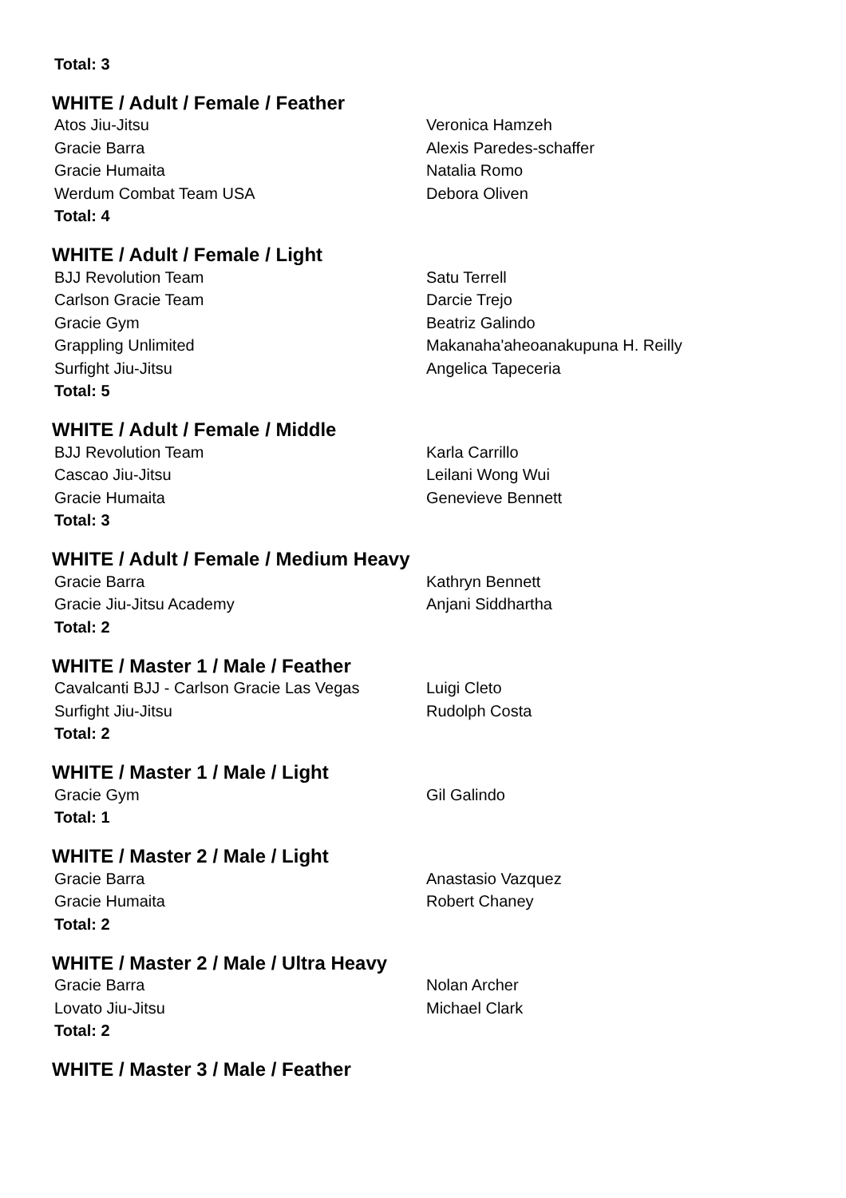| Total: 3 | |
WHITE / Adult / Female / Feather
| Atos Jiu-Jitsu | Veronica Hamzeh |
| Gracie Barra | Alexis Paredes-schaffer |
| Gracie Humaita | Natalia Romo |
| Werdum Combat Team USA | Debora Oliven |
| Total: 4 | |
WHITE / Adult / Female / Light
| BJJ Revolution Team | Satu Terrell |
| Carlson Gracie Team | Darcie Trejo |
| Gracie Gym | Beatriz Galindo |
| Grappling Unlimited | Makanaha'aheoanakupuna H. Reilly |
| Surfight Jiu-Jitsu | Angelica Tapeceria |
| Total: 5 | |
WHITE / Adult / Female / Middle
| BJJ Revolution Team | Karla Carrillo |
| Cascao Jiu-Jitsu | Leilani Wong Wui |
| Gracie Humaita | Genevieve Bennett |
| Total: 3 | |
WHITE / Adult / Female / Medium Heavy
| Gracie Barra | Kathryn Bennett |
| Gracie Jiu-Jitsu Academy | Anjani Siddhartha |
| Total: 2 | |
WHITE / Master 1 / Male / Feather
| Cavalcanti BJJ - Carlson Gracie Las Vegas | Luigi Cleto |
| Surfight Jiu-Jitsu | Rudolph Costa |
| Total: 2 | |
WHITE / Master 1 / Male / Light
| Gracie Gym | Gil Galindo |
| Total: 1 | |
WHITE / Master 2 / Male / Light
| Gracie Barra | Anastasio Vazquez |
| Gracie Humaita | Robert Chaney |
| Total: 2 | |
WHITE / Master 2 / Male / Ultra Heavy
| Gracie Barra | Nolan Archer |
| Lovato Jiu-Jitsu | Michael Clark |
| Total: 2 | |
WHITE / Master 3 / Male / Feather